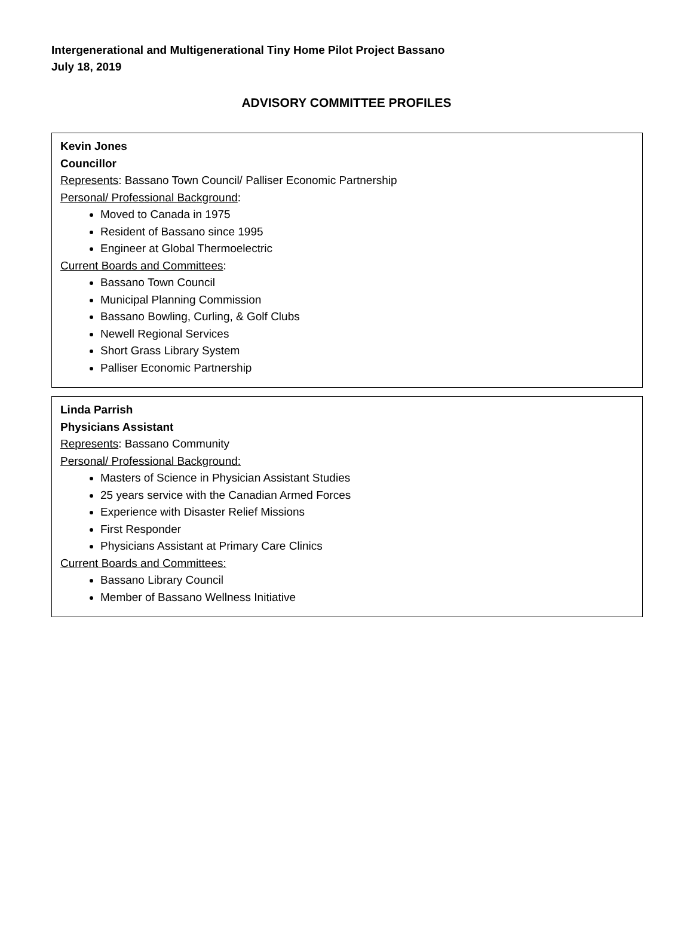Intergenerational and Multigenerational Tiny Home Pilot Project Bassano
July 18, 2019
ADVISORY COMMITTEE PROFILES
Kevin Jones
Councillor
Represents: Bassano Town Council/ Palliser Economic Partnership
Personal/ Professional Background:
Moved to Canada in 1975
Resident of Bassano since 1995
Engineer at Global Thermoelectric
Current Boards and Committees:
Bassano Town Council
Municipal Planning Commission
Bassano Bowling, Curling, & Golf Clubs
Newell Regional Services
Short Grass Library System
Palliser Economic Partnership
Linda Parrish
Physicians Assistant
Represents: Bassano Community
Personal/ Professional Background:
Masters of Science in Physician Assistant Studies
25 years service with the Canadian Armed Forces
Experience with Disaster Relief Missions
First Responder
Physicians Assistant at Primary Care Clinics
Current Boards and Committees:
Bassano Library Council
Member of Bassano Wellness Initiative